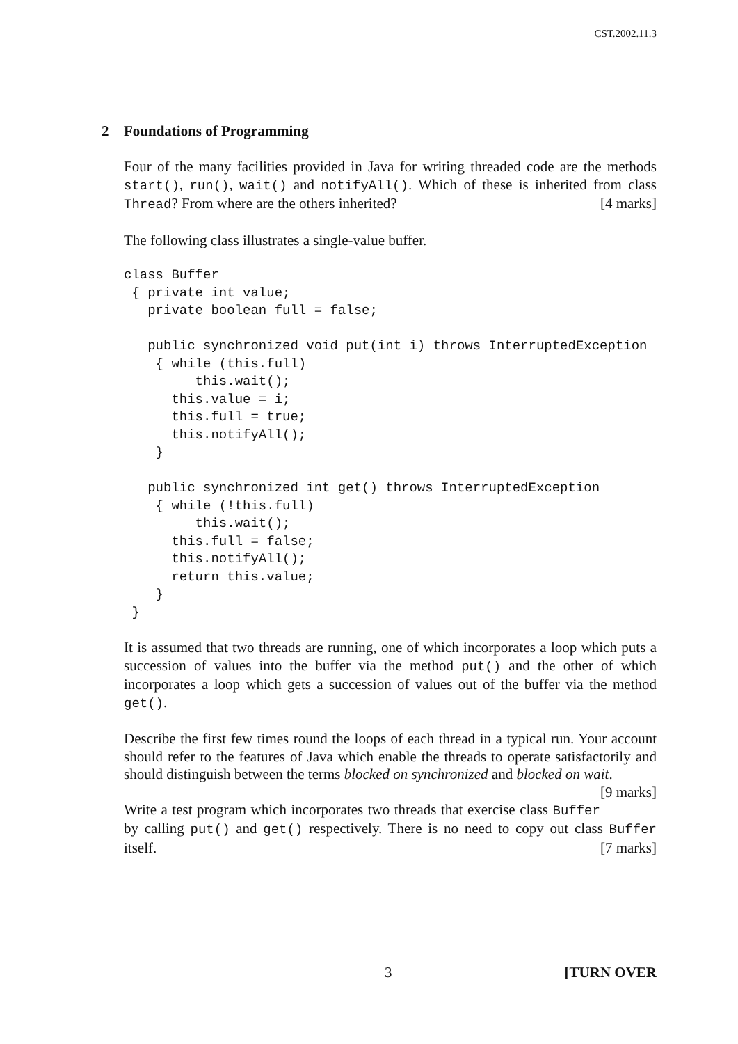CST.2002.11.3
2 Foundations of Programming
Four of the many facilities provided in Java for writing threaded code are the methods start(), run(), wait() and notifyAll(). Which of these is inherited from class Thread? From where are the others inherited? [4 marks]
The following class illustrates a single-value buffer.
class Buffer
 { private int value;
   private boolean full = false;

   public synchronized void put(int i) throws InterruptedException
    { while (this.full)
         this.wait();
      this.value = i;
      this.full = true;
      this.notifyAll();
    }

   public synchronized int get() throws InterruptedException
    { while (!this.full)
         this.wait();
      this.full = false;
      this.notifyAll();
      return this.value;
    }
 }
It is assumed that two threads are running, one of which incorporates a loop which puts a succession of values into the buffer via the method put() and the other of which incorporates a loop which gets a succession of values out of the buffer via the method get().
Describe the first few times round the loops of each thread in a typical run. Your account should refer to the features of Java which enable the threads to operate satisfactorily and should distinguish between the terms blocked on synchronized and blocked on wait. [9 marks]
Write a test program which incorporates two threads that exercise class Buffer by calling put() and get() respectively. There is no need to copy out class Buffer itself. [7 marks]
3 [TURN OVER